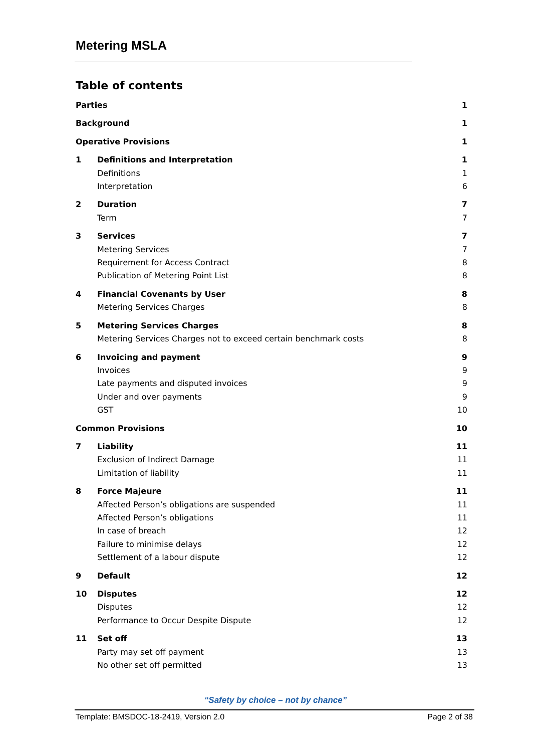Metering MSLA
Table of contents
Parties 1
Background 1
Operative Provisions 1
1 Definitions and Interpretation 1
Definitions 1
Interpretation 6
2 Duration 7
Term 7
3 Services 7
Metering Services 7
Requirement for Access Contract 8
Publication of Metering Point List 8
4 Financial Covenants by User 8
Metering Services Charges 8
5 Metering Services Charges 8
Metering Services Charges not to exceed certain benchmark costs 8
6 Invoicing and payment 9
Invoices 9
Late payments and disputed invoices 9
Under and over payments 9
GST 10
Common Provisions 10
7 Liability 11
Exclusion of Indirect Damage 11
Limitation of liability 11
8 Force Majeure 11
Affected Person’s obligations are suspended 11
Affected Person’s obligations 11
In case of breach 12
Failure to minimise delays 12
Settlement of a labour dispute 12
9 Default 12
10 Disputes 12
Disputes 12
Performance to Occur Despite Dispute 12
11 Set off 13
Party may set off payment 13
No other set off permitted 13
“Safety by choice – not by chance”
Template: BMSDOC-18-2419, Version 2.0 Page 2 of 38